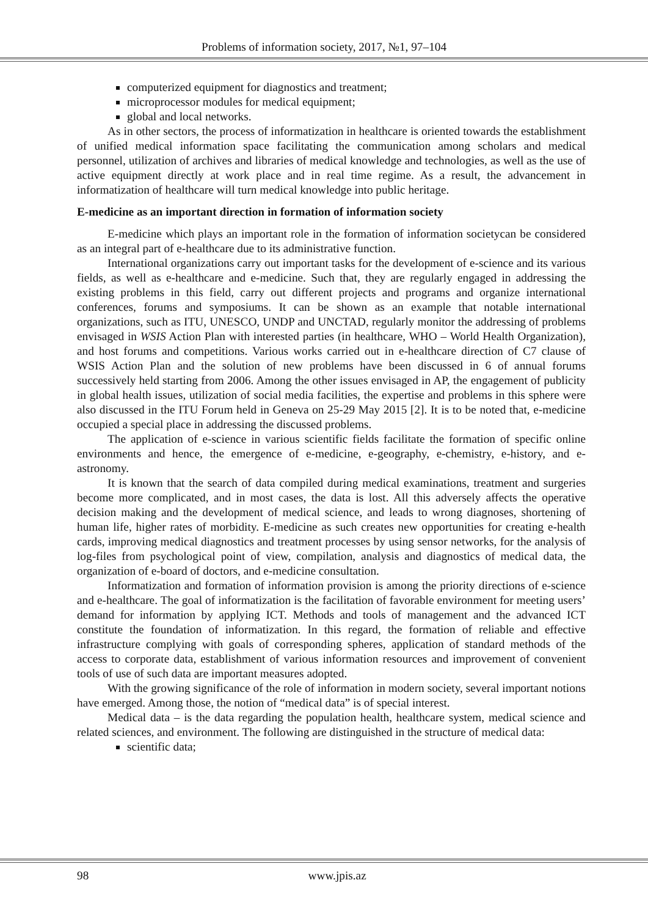Problems of information society, 2017, №1, 97–104
computerized equipment for diagnostics and treatment;
microprocessor modules for medical equipment;
global and local networks.
As in other sectors, the process of informatization in healthcare is oriented towards the establishment of unified medical information space facilitating the communication among scholars and medical personnel, utilization of archives and libraries of medical knowledge and technologies, as well as the use of active equipment directly at work place and in real time regime. As a result, the advancement in informatization of healthcare will turn medical knowledge into public heritage.
E-medicine as an important direction in formation of information society
E-medicine which plays an important role in the formation of information societycan be considered as an integral part of e-healthcare due to its administrative function.
International organizations carry out important tasks for the development of e-science and its various fields, as well as e-healthcare and e-medicine. Such that, they are regularly engaged in addressing the existing problems in this field, carry out different projects and programs and organize international conferences, forums and symposiums. It can be shown as an example that notable international organizations, such as ITU, UNESCO, UNDP and UNCTAD, regularly monitor the addressing of problems envisaged in WSIS Action Plan with interested parties (in healthcare, WHO – World Health Organization), and host forums and competitions. Various works carried out in e-healthcare direction of C7 clause of WSIS Action Plan and the solution of new problems have been discussed in 6 of annual forums successively held starting from 2006. Among the other issues envisaged in AP, the engagement of publicity in global health issues, utilization of social media facilities, the expertise and problems in this sphere were also discussed in the ITU Forum held in Geneva on 25-29 May 2015 [2]. It is to be noted that, e-medicine occupied a special place in addressing the discussed problems.
The application of e-science in various scientific fields facilitate the formation of specific online environments and hence, the emergence of e-medicine, e-geography, e-chemistry, e-history, and e-astronomy.
It is known that the search of data compiled during medical examinations, treatment and surgeries become more complicated, and in most cases, the data is lost. All this adversely affects the operative decision making and the development of medical science, and leads to wrong diagnoses, shortening of human life, higher rates of morbidity. E-medicine as such creates new opportunities for creating e-health cards, improving medical diagnostics and treatment processes by using sensor networks, for the analysis of log-files from psychological point of view, compilation, analysis and diagnostics of medical data, the organization of e-board of doctors, and e-medicine consultation.
Informatization and formation of information provision is among the priority directions of e-science and e-healthcare. The goal of informatization is the facilitation of favorable environment for meeting users’ demand for information by applying ICT. Methods and tools of management and the advanced ICT constitute the foundation of informatization. In this regard, the formation of reliable and effective infrastructure complying with goals of corresponding spheres, application of standard methods of the access to corporate data, establishment of various information resources and improvement of convenient tools of use of such data are important measures adopted.
With the growing significance of the role of information in modern society, several important notions have emerged. Among those, the notion of “medical data” is of special interest.
Medical data – is the data regarding the population health, healthcare system, medical science and related sciences, and environment. The following are distinguished in the structure of medical data:
scientific data;
98 www.jpis.az